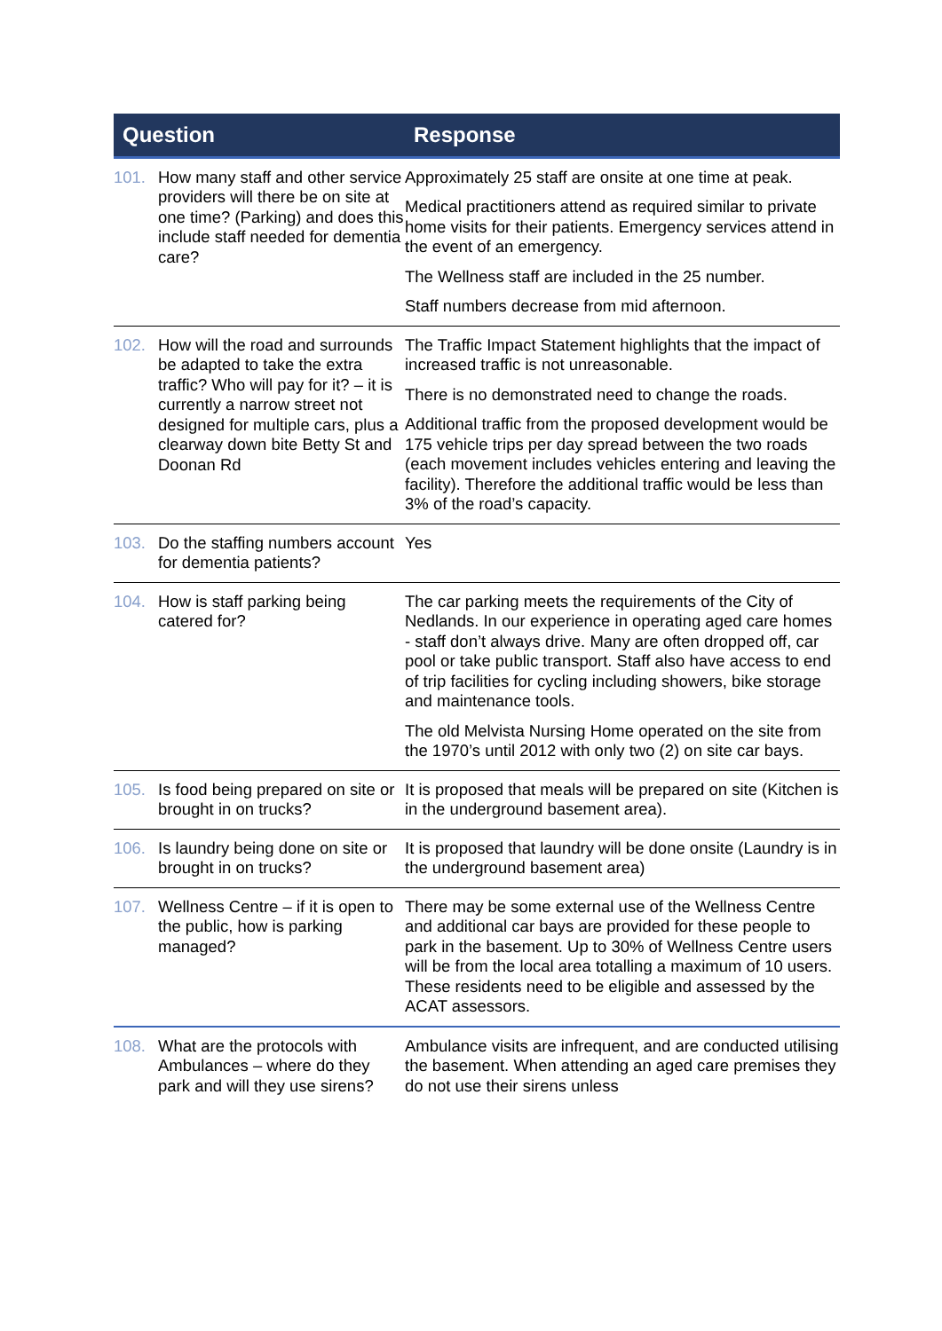| Question | Response |
| --- | --- |
| 101. How many staff and other service providers will there be on site at one time? (Parking) and does this include staff needed for dementia care? | Approximately 25 staff are onsite at one time at peak. Medical practitioners attend as required similar to private home visits for their patients. Emergency services attend in the event of an emergency. The Wellness staff are included in the 25 number. Staff numbers decrease from mid afternoon. |
| 102. How will the road and surrounds be adapted to take the extra traffic? Who will pay for it? – it is currently a narrow street not designed for multiple cars, plus a clearway down bite Betty St and Doonan Rd | The Traffic Impact Statement highlights that the impact of increased traffic is not unreasonable. There is no demonstrated need to change the roads. Additional traffic from the proposed development would be 175 vehicle trips per day spread between the two roads (each movement includes vehicles entering and leaving the facility). Therefore the additional traffic would be less than 3% of the road’s capacity. |
| 103. Do the staffing numbers account for dementia patients? | Yes |
| 104. How is staff parking being catered for? | The car parking meets the requirements of the City of Nedlands. In our experience in operating aged care homes - staff don’t always drive. Many are often dropped off, car pool or take public transport. Staff also have access to end of trip facilities for cycling including showers, bike storage and maintenance tools. The old Melvista Nursing Home operated on the site from the 1970’s until 2012 with only two (2) on site car bays. |
| 105. Is food being prepared on site or brought in on trucks? | It is proposed that meals will be prepared on site (Kitchen is in the underground basement area). |
| 106. Is laundry being done on site or brought in on trucks? | It is proposed that laundry will be done onsite (Laundry is in the underground basement area) |
| 107. Wellness Centre – if it is open to the public, how is parking managed? | There may be some external use of the Wellness Centre and additional car bays are provided for these people to park in the basement. Up to 30% of Wellness Centre users will be from the local area totalling a maximum of 10 users. These residents need to be eligible and assessed by the ACAT assessors. |
| 108. What are the protocols with Ambulances – where do they park and will they use sirens? | Ambulance visits are infrequent, and are conducted utilising the basement. When attending an aged care premises they do not use their sirens unless |